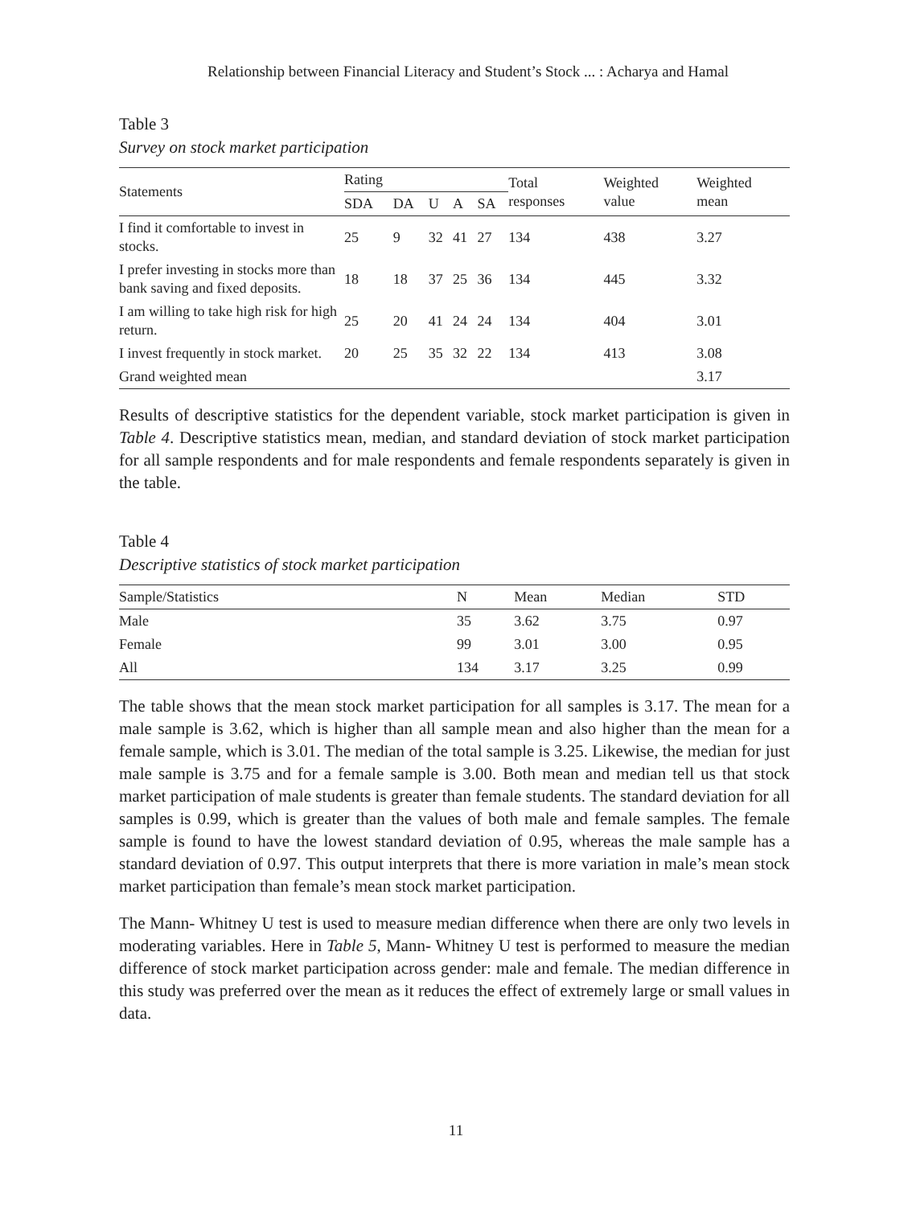Relationship between Financial Literacy and Student’s Stock ... : Acharya and Hamal
Table 3
Survey on stock market participation
| Statements | Rating | | | | | Total responses | Weighted value | Weighted mean |
| --- | --- | --- | --- | --- | --- | --- | --- | --- |
| | SDA | DA | U | A | SA | | | |
| I find it comfortable to invest in stocks. | 25 | 9 | 32 | 41 | 27 | 134 | 438 | 3.27 |
| I prefer investing in stocks more than bank saving and fixed deposits. | 18 | 18 | 37 | 25 | 36 | 134 | 445 | 3.32 |
| I am willing to take high risk for high return. | 25 | 20 | 41 | 24 | 24 | 134 | 404 | 3.01 |
| I invest frequently in stock market. | 20 | 25 | 35 | 32 | 22 | 134 | 413 | 3.08 |
| Grand weighted mean | | | | | | | | 3.17 |
Results of descriptive statistics for the dependent variable, stock market participation is given in Table 4. Descriptive statistics mean, median, and standard deviation of stock market participation for all sample respondents and for male respondents and female respondents separately is given in the table.
Table 4
Descriptive statistics of stock market participation
| Sample/Statistics | N | Mean | Median | STD |
| --- | --- | --- | --- | --- |
| Male | 35 | 3.62 | 3.75 | 0.97 |
| Female | 99 | 3.01 | 3.00 | 0.95 |
| All | 134 | 3.17 | 3.25 | 0.99 |
The table shows that the mean stock market participation for all samples is 3.17. The mean for a male sample is 3.62, which is higher than all sample mean and also higher than the mean for a female sample, which is 3.01. The median of the total sample is 3.25. Likewise, the median for just male sample is 3.75 and for a female sample is 3.00. Both mean and median tell us that stock market participation of male students is greater than female students. The standard deviation for all samples is 0.99, which is greater than the values of both male and female samples. The female sample is found to have the lowest standard deviation of 0.95, whereas the male sample has a standard deviation of 0.97. This output interprets that there is more variation in male’s mean stock market participation than female’s mean stock market participation.
The Mann- Whitney U test is used to measure median difference when there are only two levels in moderating variables. Here in Table 5, Mann- Whitney U test is performed to measure the median difference of stock market participation across gender: male and female. The median difference in this study was preferred over the mean as it reduces the effect of extremely large or small values in data.
11